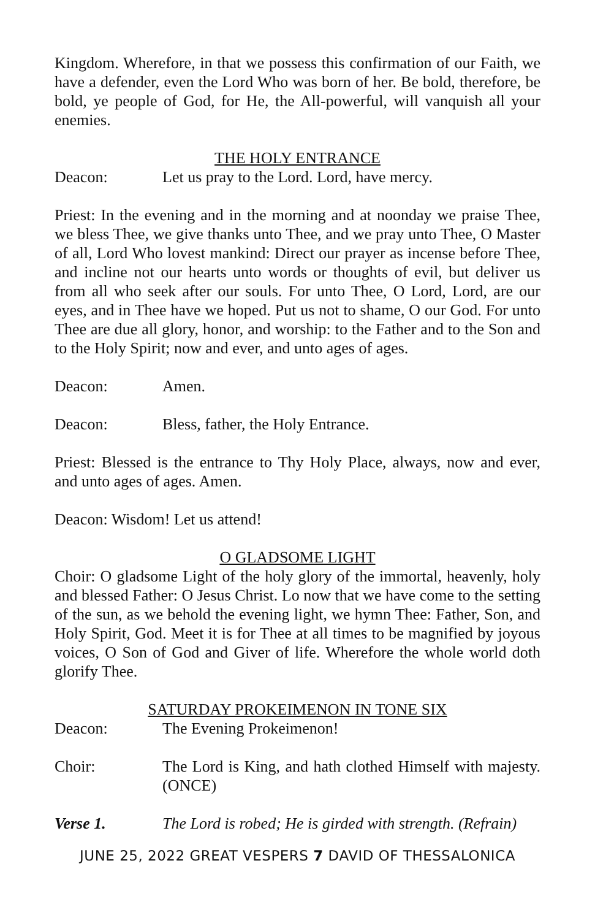Kingdom. Wherefore, in that we possess this confirmation of our Faith, we have a defender, even the Lord Who was born of her. Be bold, therefore, be bold, ye people of God, for He, the All-powerful, will vanquish all your enemies.
THE HOLY ENTRANCE
Deacon: Let us pray to the Lord. Lord, have mercy.
Priest: In the evening and in the morning and at noonday we praise Thee, we bless Thee, we give thanks unto Thee, and we pray unto Thee, O Master of all, Lord Who lovest mankind: Direct our prayer as incense before Thee, and incline not our hearts unto words or thoughts of evil, but deliver us from all who seek after our souls. For unto Thee, O Lord, Lord, are our eyes, and in Thee have we hoped. Put us not to shame, O our God. For unto Thee are due all glory, honor, and worship: to the Father and to the Son and to the Holy Spirit; now and ever, and unto ages of ages.
Deacon: Amen.
Deacon: Bless, father, the Holy Entrance.
Priest: Blessed is the entrance to Thy Holy Place, always, now and ever, and unto ages of ages. Amen.
Deacon: Wisdom! Let us attend!
O GLADSOME LIGHT
Choir: O gladsome Light of the holy glory of the immortal, heavenly, holy and blessed Father: O Jesus Christ. Lo now that we have come to the setting of the sun, as we behold the evening light, we hymn Thee: Father, Son, and Holy Spirit, God. Meet it is for Thee at all times to be magnified by joyous voices, O Son of God and Giver of life. Wherefore the whole world doth glorify Thee.
SATURDAY PROKEIMENON IN TONE SIX
Deacon: The Evening Prokeimenon!
Choir: The Lord is King, and hath clothed Himself with majesty. (ONCE)
Verse 1. The Lord is robed; He is girded with strength. (Refrain)
JUNE 25, 2022 GREAT VESPERS 7 DAVID OF THESSALONICA